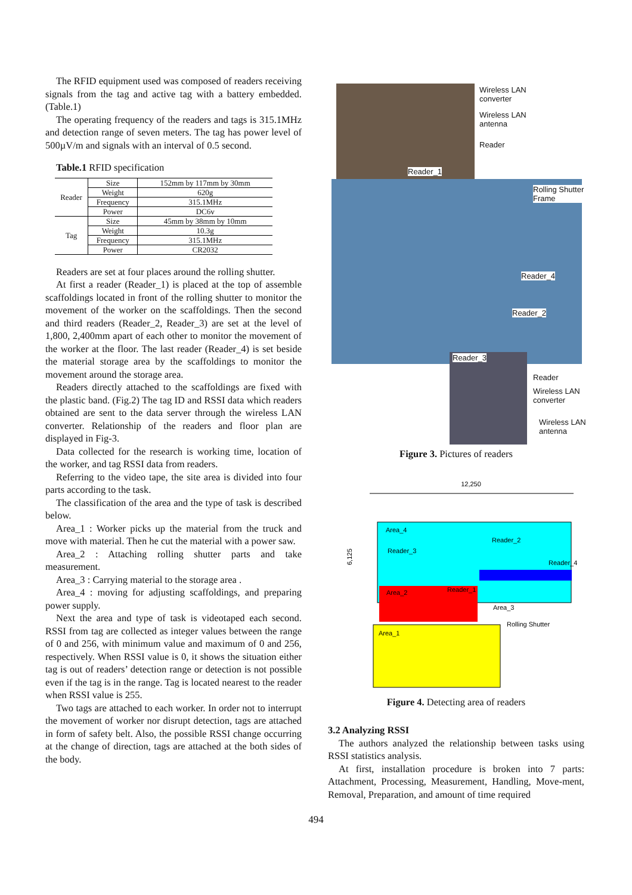The RFID equipment used was composed of readers receiving signals from the tag and active tag with a battery embedded. (Table.1)
The operating frequency of the readers and tags is 315.1MHz and detection range of seven meters. The tag has power level of 500µV/m and signals with an interval of 0.5 second.
Table.1 RFID specification
| Reader | Size | 152mm by 117mm by 30mm |
| | Weight | 620g |
| | Frequency | 315.1MHz |
| | Power | DC6v |
| Tag | Size | 45mm by 38mm by 10mm |
| | Weight | 10.3g |
| | Frequency | 315.1MHz |
| | Power | CR2032 |
Readers are set at four places around the rolling shutter.
At first a reader (Reader_1) is placed at the top of assemble scaffoldings located in front of the rolling shutter to monitor the movement of the worker on the scaffoldings. Then the second and third readers (Reader_2, Reader_3) are set at the level of 1,800, 2,400mm apart of each other to monitor the movement of the worker at the floor. The last reader (Reader_4) is set beside the material storage area by the scaffoldings to monitor the movement around the storage area.
Readers directly attached to the scaffoldings are fixed with the plastic band. (Fig.2) The tag ID and RSSI data which readers obtained are sent to the data server through the wireless LAN converter. Relationship of the readers and floor plan are displayed in Fig-3.
Data collected for the research is working time, location of the worker, and tag RSSI data from readers.
Referring to the video tape, the site area is divided into four parts according to the task.
The classification of the area and the type of task is described below.
Area_1 : Worker picks up the material from the truck and move with material. Then he cut the material with a power saw.
Area_2 : Attaching rolling shutter parts and take measurement.
Area_3 : Carrying material to the storage area .
Area_4 : moving for adjusting scaffoldings, and preparing power supply.
Next the area and type of task is videotaped each second. RSSI from tag are collected as integer values between the range of 0 and 256, with minimum value and maximum of 0 and 256, respectively. When RSSI value is 0, it shows the situation either tag is out of readers’ detection range or detection is not possible even if the tag is in the range. Tag is located nearest to the reader when RSSI value is 255.
Two tags are attached to each worker. In order not to interrupt the movement of worker nor disrupt detection, tags are attached in form of safety belt. Also, the possible RSSI change occurring at the change of direction, tags are attached at the both sides of the body.
Wireless LAN
converter
Wireless LAN
antenna
Reader
Reader_1
Rolling Shutter
Frame
Reader_4
Reader_2
Reader_3
Reader
Wireless LAN
converter
Wireless LAN
antenna
Figure 3. Pictures of readers
12,250
6,125
Area_4
Area_3
Area_2
Area_1
Reader_2
Reader_3
Reader_4
Reader_1
Rolling Shutter
Figure 4. Detecting area of readers
3.2 Analyzing RSSI
The authors analyzed the relationship between tasks using RSSI statistics analysis.
At first, installation procedure is broken into 7 parts: Attachment, Processing, Measurement, Handling, Move-ment, Removal, Preparation, and amount of time required
494